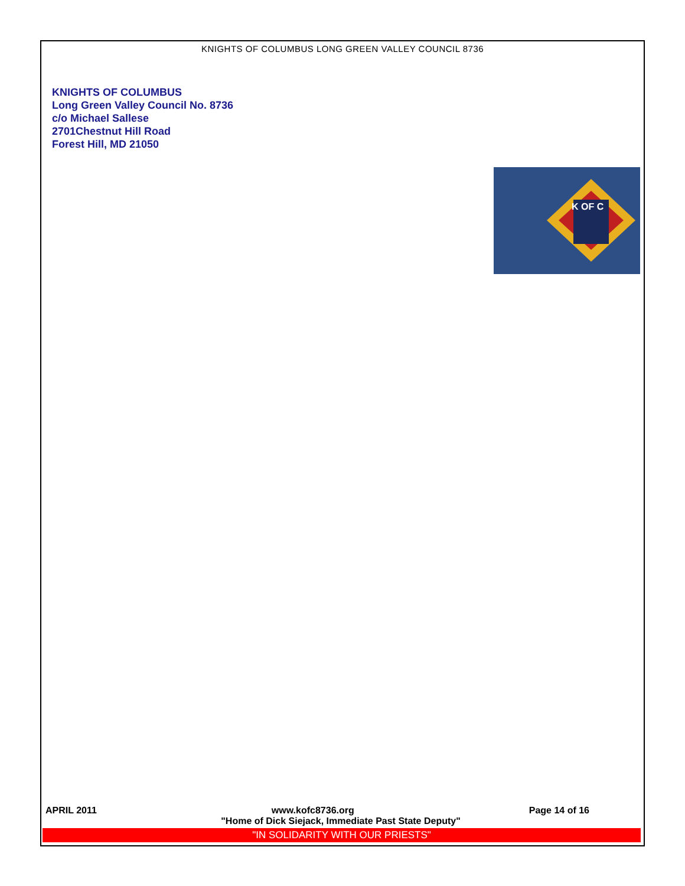KNIGHTS OF COLUMBUS LONG GREEN VALLEY COUNCIL 8736
KNIGHTS OF COLUMBUS
Long Green Valley Council No. 8736
c/o Michael Sallese
2701Chestnut Hill Road
Forest Hill, MD 21050
K OF C
APRIL 2011 www.kofc8736.org Page 14 of 16
"Home of Dick Siejack, Immediate Past State Deputy"
"IN SOLIDARITY WITH OUR PRIESTS"